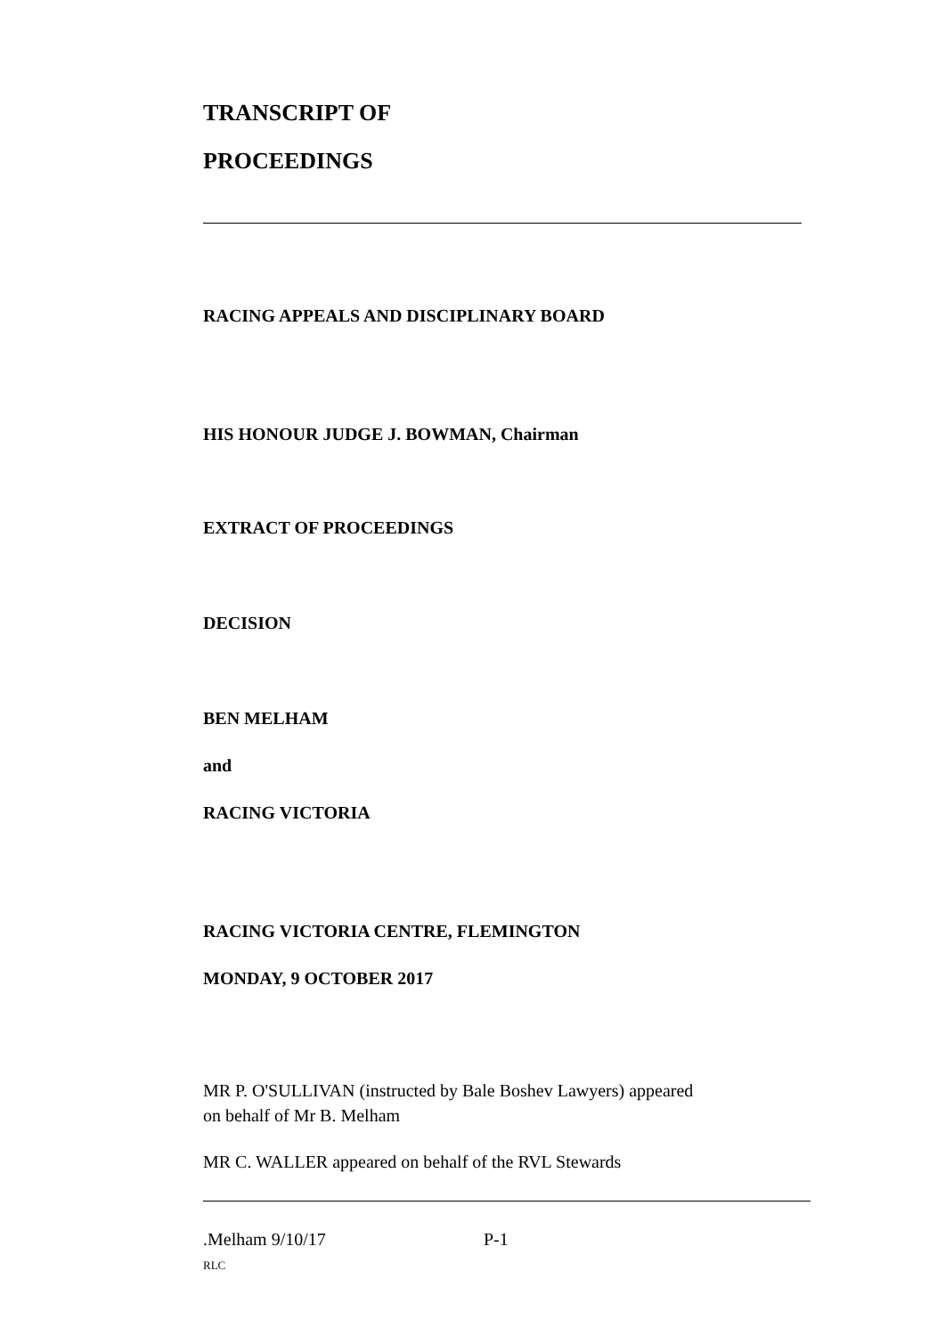TRANSCRIPT OF
PROCEEDINGS
RACING APPEALS AND DISCIPLINARY BOARD
HIS HONOUR JUDGE J. BOWMAN, Chairman
EXTRACT OF PROCEEDINGS
DECISION
BEN MELHAM
and
RACING VICTORIA
RACING VICTORIA CENTRE, FLEMINGTON
MONDAY, 9 OCTOBER 2017
MR P. O'SULLIVAN (instructed by Bale Boshev Lawyers) appeared
on behalf of Mr B. Melham
MR C. WALLER appeared on behalf of the RVL Stewards
.Melham 9/10/17 P-1
RLC